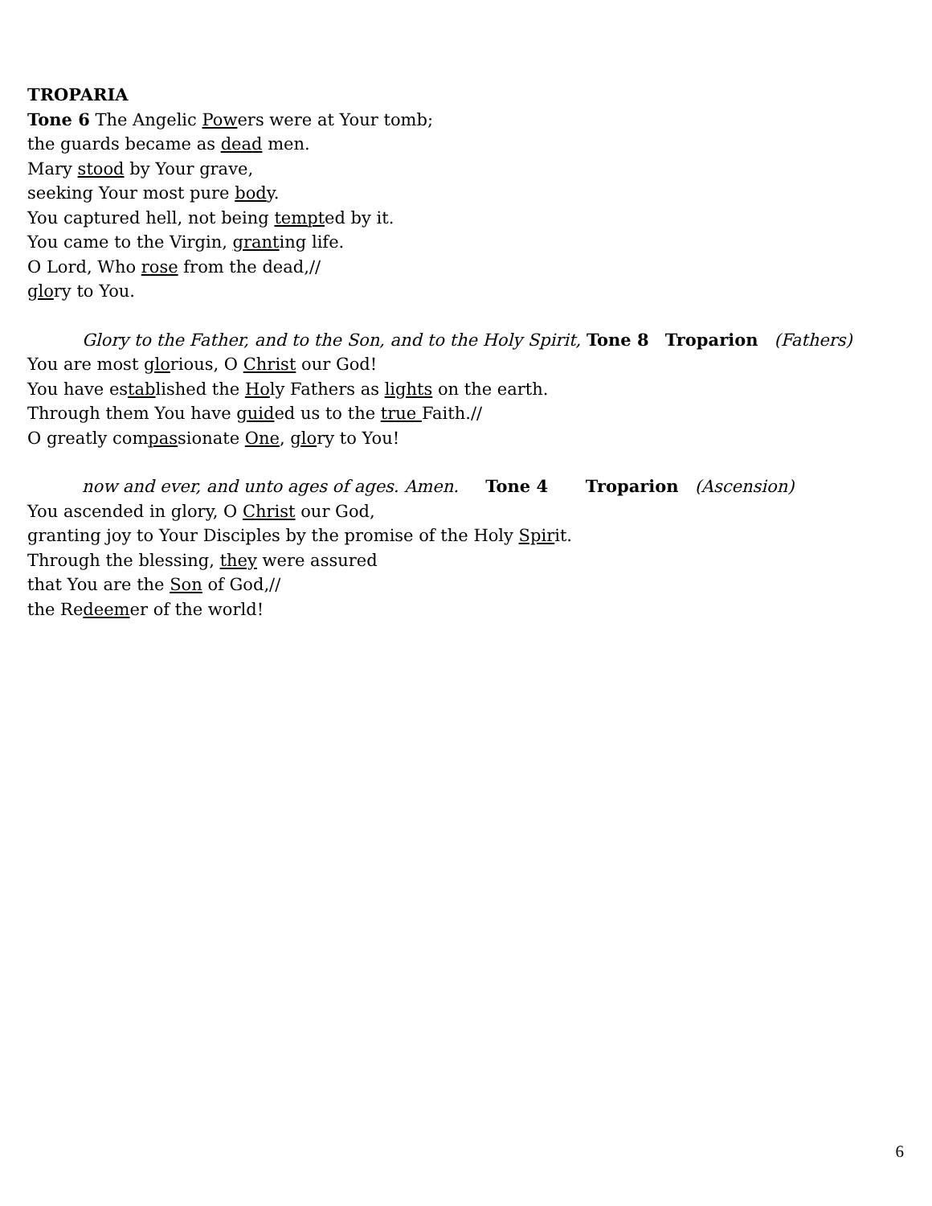TROPARIA
Tone 6 The Angelic Powers were at Your tomb;
the guards became as dead men.
Mary stood by Your grave,
seeking Your most pure body.
You captured hell, not being tempted by it.
You came to the Virgin, granting life.
O Lord, Who rose from the dead,//
glory to You.
Glory to the Father, and to the Son, and to the Holy Spirit, Tone 8 Troparion (Fathers)
You are most glorious, O Christ our God!
You have established the Holy Fathers as lights on the earth.
Through them You have guided us to the true Faith.//
O greatly compassionate One, glory to You!
now and ever, and unto ages of ages. Amen. Tone 4 Troparion (Ascension)
You ascended in glory, O Christ our God,
granting joy to Your Disciples by the promise of the Holy Spirit.
Through the blessing, they were assured
that You are the Son of God,//
the Redeemer of the world!
6